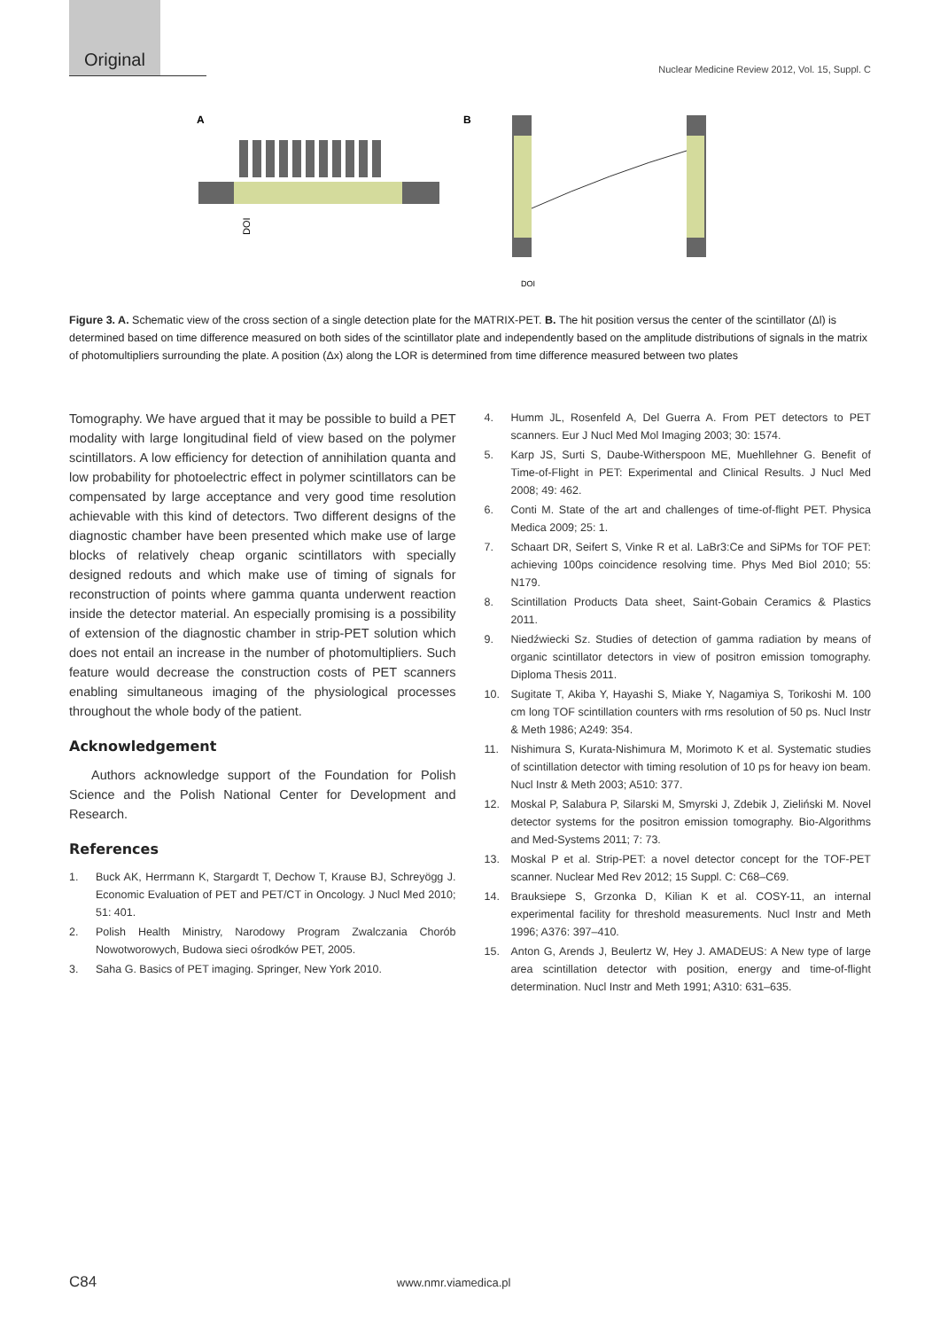Original
Nuclear Medicine Review 2012, Vol. 15, Suppl. C
A
B
DOI
DOI
Figure 3. A. Schematic view of the cross section of a single detection plate for the MATRIX-PET. B. The hit position versus the center of the scintillator (Δl) is determined based on time difference measured on both sides of the scintillator plate and independently based on the amplitude distributions of signals in the matrix of photomultipliers surrounding the plate. A position (Δx) along the LOR is determined from time difference measured between two plates
Tomography. We have argued that it may be possible to build a PET modality with large longitudinal field of view based on the polymer scintillators. A low efficiency for detection of annihilation quanta and low probability for photoelectric effect in polymer scintillators can be compensated by large acceptance and very good time resolution achievable with this kind of detectors. Two different designs of the diagnostic chamber have been presented which make use of large blocks of relatively cheap organic scintillators with specially designed redouts and which make use of timing of signals for reconstruction of points where gamma quanta underwent reaction inside the detector material. An especially promising is a possibility of extension of the diagnostic chamber in strip-PET solution which does not entail an increase in the number of photomultipliers. Such feature would decrease the construction costs of PET scanners enabling simultaneous imaging of the physiological processes throughout the whole body of the patient.
Acknowledgement
Authors acknowledge support of the Foundation for Polish Science and the Polish National Center for Development and Research.
References
1. Buck AK, Herrmann K, Stargardt T, Dechow T, Krause BJ, Schreyögg J. Economic Evaluation of PET and PET/CT in Oncology. J Nucl Med 2010; 51: 401.
2. Polish Health Ministry, Narodowy Program Zwalczania Chorób Nowotworowych, Budowa sieci ośrodków PET, 2005.
3. Saha G. Basics of PET imaging. Springer, New York 2010.
4. Humm JL, Rosenfeld A, Del Guerra A. From PET detectors to PET scanners. Eur J Nucl Med Mol Imaging 2003; 30: 1574.
5. Karp JS, Surti S, Daube-Witherspoon ME, Muehllehner G. Benefit of Time-of-Flight in PET: Experimental and Clinical Results. J Nucl Med 2008; 49: 462.
6. Conti M. State of the art and challenges of time-of-flight PET. Physica Medica 2009; 25: 1.
7. Schaart DR, Seifert S, Vinke R et al. LaBr3:Ce and SiPMs for TOF PET: achieving 100ps coincidence resolving time. Phys Med Biol 2010; 55: N179.
8. Scintillation Products Data sheet, Saint-Gobain Ceramics & Plastics 2011.
9. Niedźwiecki Sz. Studies of detection of gamma radiation by means of organic scintillator detectors in view of positron emission tomography. Diploma Thesis 2011.
10. Sugitate T, Akiba Y, Hayashi S, Miake Y, Nagamiya S, Torikoshi M. 100 cm long TOF scintillation counters with rms resolution of 50 ps. Nucl Instr & Meth 1986; A249: 354.
11. Nishimura S, Kurata-Nishimura M, Morimoto K et al. Systematic studies of scintillation detector with timing resolution of 10 ps for heavy ion beam. Nucl Instr & Meth 2003; A510: 377.
12. Moskal P, Salabura P, Silarski M, Smyrski J, Zdebik J, Zieliński M. Novel detector systems for the positron emission tomography. Bio-Algorithms and Med-Systems 2011; 7: 73.
13. Moskal P et al. Strip-PET: a novel detector concept for the TOF-PET scanner. Nuclear Med Rev 2012; 15 Suppl. C: C68–C69.
14. Brauksiepe S, Grzonka D, Kilian K et al. COSY-11, an internal experimental facility for threshold measurements. Nucl Instr and Meth 1996; A376: 397–410.
15. Anton G, Arends J, Beulertz W, Hey J. AMADEUS: A New type of large area scintillation detector with position, energy and time-of-flight determination. Nucl Instr and Meth 1991; A310: 631–635.
C84 www.nmr.viamedica.pl